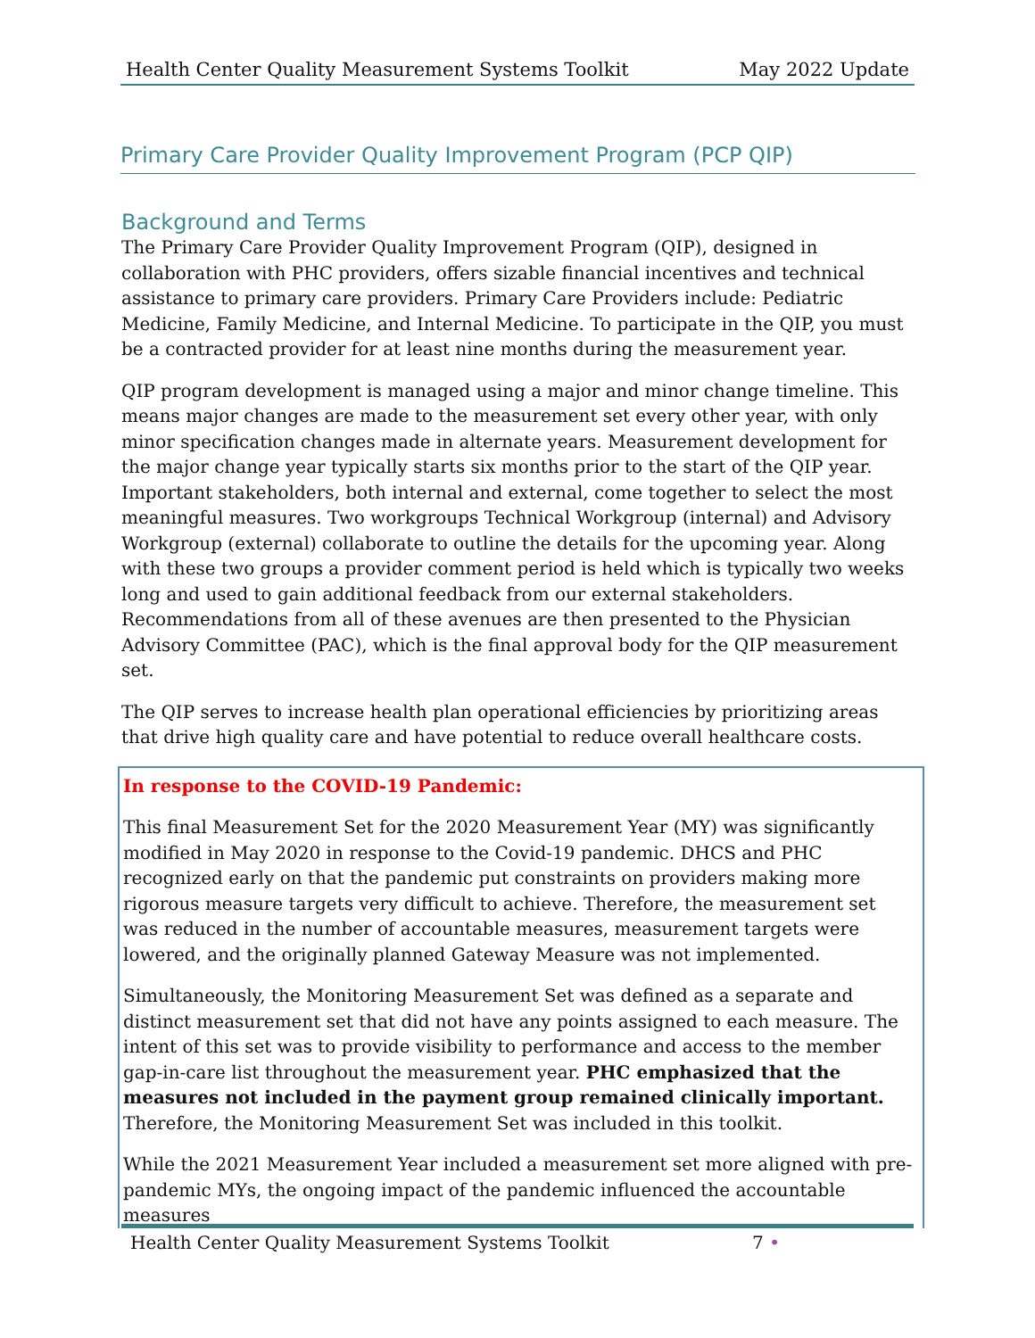Health Center Quality Measurement Systems Toolkit May 2022 Update
Primary Care Provider Quality Improvement Program (PCP QIP)
Background and Terms
The Primary Care Provider Quality Improvement Program (QIP), designed in collaboration with PHC providers, offers sizable financial incentives and technical assistance to primary care providers. Primary Care Providers include: Pediatric Medicine, Family Medicine, and Internal Medicine. To participate in the QIP, you must be a contracted provider for at least nine months during the measurement year.
QIP program development is managed using a major and minor change timeline. This means major changes are made to the measurement set every other year, with only minor specification changes made in alternate years. Measurement development for the major change year typically starts six months prior to the start of the QIP year. Important stakeholders, both internal and external, come together to select the most meaningful measures. Two workgroups Technical Workgroup (internal) and Advisory Workgroup (external) collaborate to outline the details for the upcoming year. Along with these two groups a provider comment period is held which is typically two weeks long and used to gain additional feedback from our external stakeholders. Recommendations from all of these avenues are then presented to the Physician Advisory Committee (PAC), which is the final approval body for the QIP measurement set.
The QIP serves to increase health plan operational efficiencies by prioritizing areas that drive high quality care and have potential to reduce overall healthcare costs.
In response to the COVID-19 Pandemic:
This final Measurement Set for the 2020 Measurement Year (MY) was significantly modified in May 2020 in response to the Covid-19 pandemic. DHCS and PHC recognized early on that the pandemic put constraints on providers making more rigorous measure targets very difficult to achieve. Therefore, the measurement set was reduced in the number of accountable measures, measurement targets were lowered, and the originally planned Gateway Measure was not implemented.
Simultaneously, the Monitoring Measurement Set was defined as a separate and distinct measurement set that did not have any points assigned to each measure. The intent of this set was to provide visibility to performance and access to the member gap-in-care list throughout the measurement year. PHC emphasized that the measures not included in the payment group remained clinically important. Therefore, the Monitoring Measurement Set was included in this toolkit.
While the 2021 Measurement Year included a measurement set more aligned with pre-pandemic MYs, the ongoing impact of the pandemic influenced the accountable measures
Health Center Quality Measurement Systems Toolkit 7 •